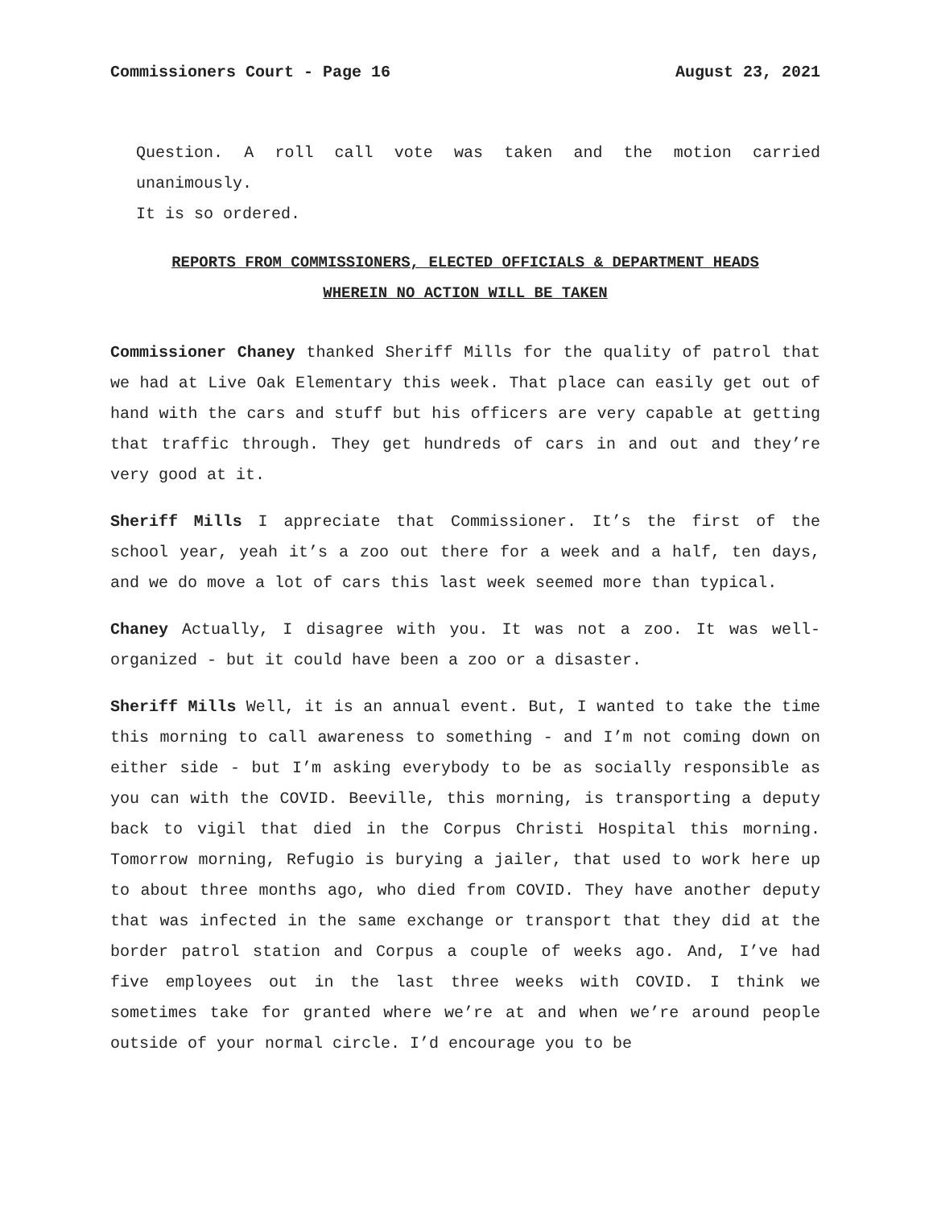Commissioners Court - Page 16 August 23, 2021
Question. A roll call vote was taken and the motion carried unanimously.
It is so ordered.
REPORTS FROM COMMISSIONERS, ELECTED OFFICIALS & DEPARTMENT HEADS
WHEREIN NO ACTION WILL BE TAKEN
Commissioner Chaney thanked Sheriff Mills for the quality of patrol that we had at Live Oak Elementary this week. That place can easily get out of hand with the cars and stuff but his officers are very capable at getting that traffic through. They get hundreds of cars in and out and they’re very good at it.
Sheriff Mills I appreciate that Commissioner. It’s the first of the school year, yeah it’s a zoo out there for a week and a half, ten days, and we do move a lot of cars this last week seemed more than typical.
Chaney Actually, I disagree with you. It was not a zoo. It was well-organized - but it could have been a zoo or a disaster.
Sheriff Mills Well, it is an annual event. But, I wanted to take the time this morning to call awareness to something - and I’m not coming down on either side - but I’m asking everybody to be as socially responsible as you can with the COVID. Beeville, this morning, is transporting a deputy back to vigil that died in the Corpus Christi Hospital this morning. Tomorrow morning, Refugio is burying a jailer, that used to work here up to about three months ago, who died from COVID. They have another deputy that was infected in the same exchange or transport that they did at the border patrol station and Corpus a couple of weeks ago. And, I’ve had five employees out in the last three weeks with COVID. I think we sometimes take for granted where we’re at and when we’re around people outside of your normal circle. I’d encourage you to be